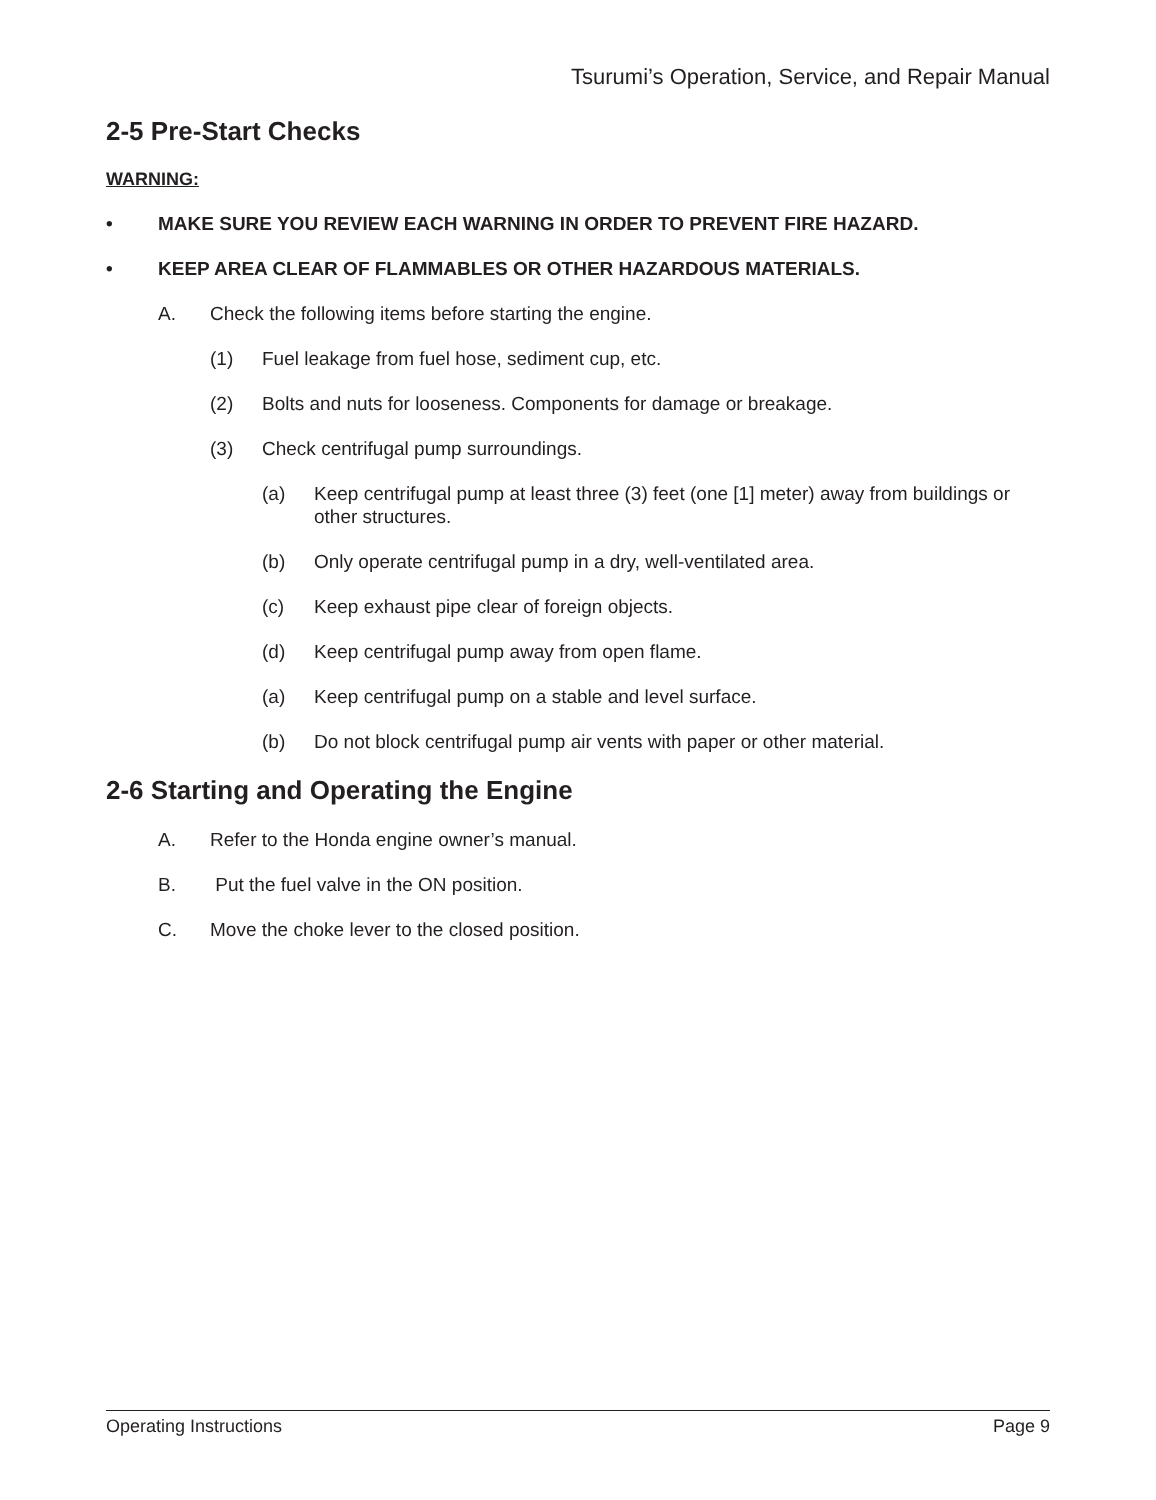Tsurumi’s Operation, Service, and Repair Manual
2-5 Pre-Start Checks
WARNING:
• MAKE SURE YOU REVIEW EACH WARNING IN ORDER TO PREVENT FIRE HAZARD.
• KEEP AREA CLEAR OF FLAMMABLES OR OTHER HAZARDOUS MATERIALS.
A. Check the following items before starting the engine.
(1) Fuel leakage from fuel hose, sediment cup, etc.
(2) Bolts and nuts for looseness. Components for damage or breakage.
(3) Check centrifugal pump surroundings.
(a) Keep centrifugal pump at least three (3) feet (one [1] meter) away from buildings or other structures.
(b) Only operate centrifugal pump in a dry, well-ventilated area.
(c) Keep exhaust pipe clear of foreign objects.
(d) Keep centrifugal pump away from open flame.
(a) Keep centrifugal pump on a stable and level surface.
(b) Do not block centrifugal pump air vents with paper or other material.
2-6 Starting and Operating the Engine
A. Refer to the Honda engine owner’s manual.
B. Put the fuel valve in the ON position.
C. Move the choke lever to the closed position.
Operating Instructions Page 9